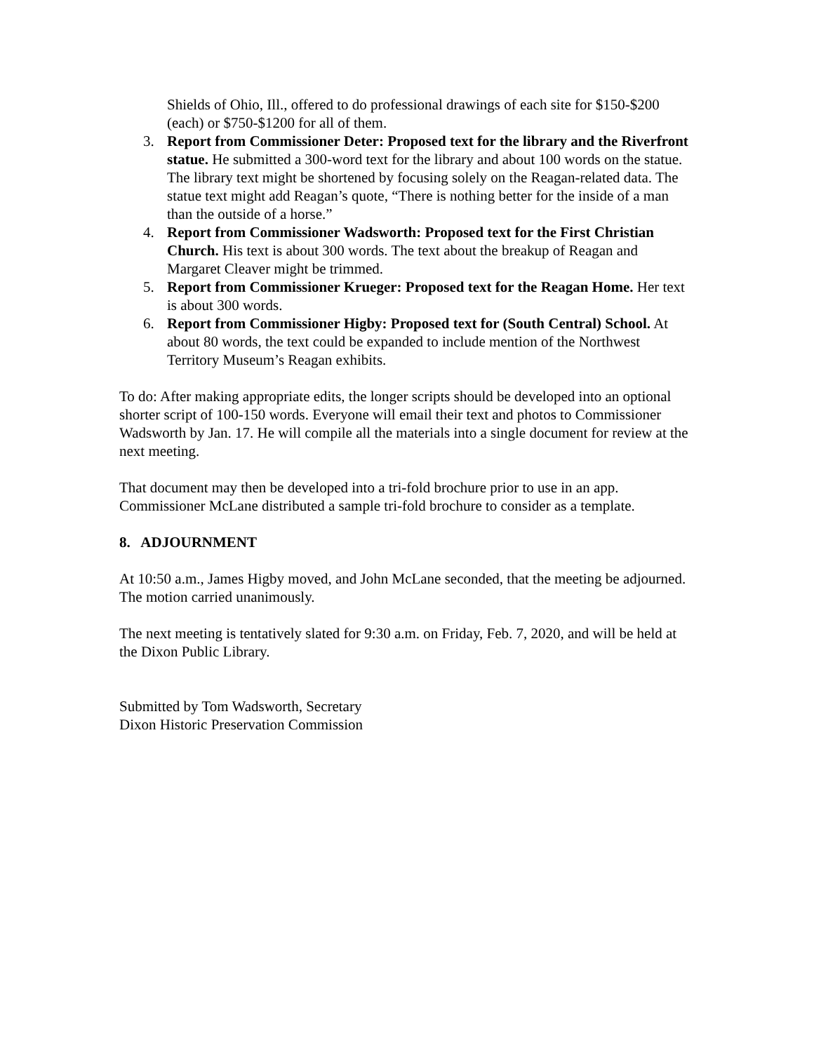Shields of Ohio, Ill., offered to do professional drawings of each site for $150-$200 (each) or $750-$1200 for all of them.
3. Report from Commissioner Deter: Proposed text for the library and the Riverfront statue. He submitted a 300-word text for the library and about 100 words on the statue. The library text might be shortened by focusing solely on the Reagan-related data. The statue text might add Reagan’s quote, “There is nothing better for the inside of a man than the outside of a horse.”
4. Report from Commissioner Wadsworth: Proposed text for the First Christian Church. His text is about 300 words. The text about the breakup of Reagan and Margaret Cleaver might be trimmed.
5. Report from Commissioner Krueger: Proposed text for the Reagan Home. Her text is about 300 words.
6. Report from Commissioner Higby: Proposed text for (South Central) School. At about 80 words, the text could be expanded to include mention of the Northwest Territory Museum’s Reagan exhibits.
To do: After making appropriate edits, the longer scripts should be developed into an optional shorter script of 100-150 words. Everyone will email their text and photos to Commissioner Wadsworth by Jan. 17. He will compile all the materials into a single document for review at the next meeting.
That document may then be developed into a tri-fold brochure prior to use in an app. Commissioner McLane distributed a sample tri-fold brochure to consider as a template.
8. ADJOURNMENT
At 10:50 a.m., James Higby moved, and John McLane seconded, that the meeting be adjourned. The motion carried unanimously.
The next meeting is tentatively slated for 9:30 a.m. on Friday, Feb. 7, 2020, and will be held at the Dixon Public Library.
Submitted by Tom Wadsworth, Secretary
Dixon Historic Preservation Commission